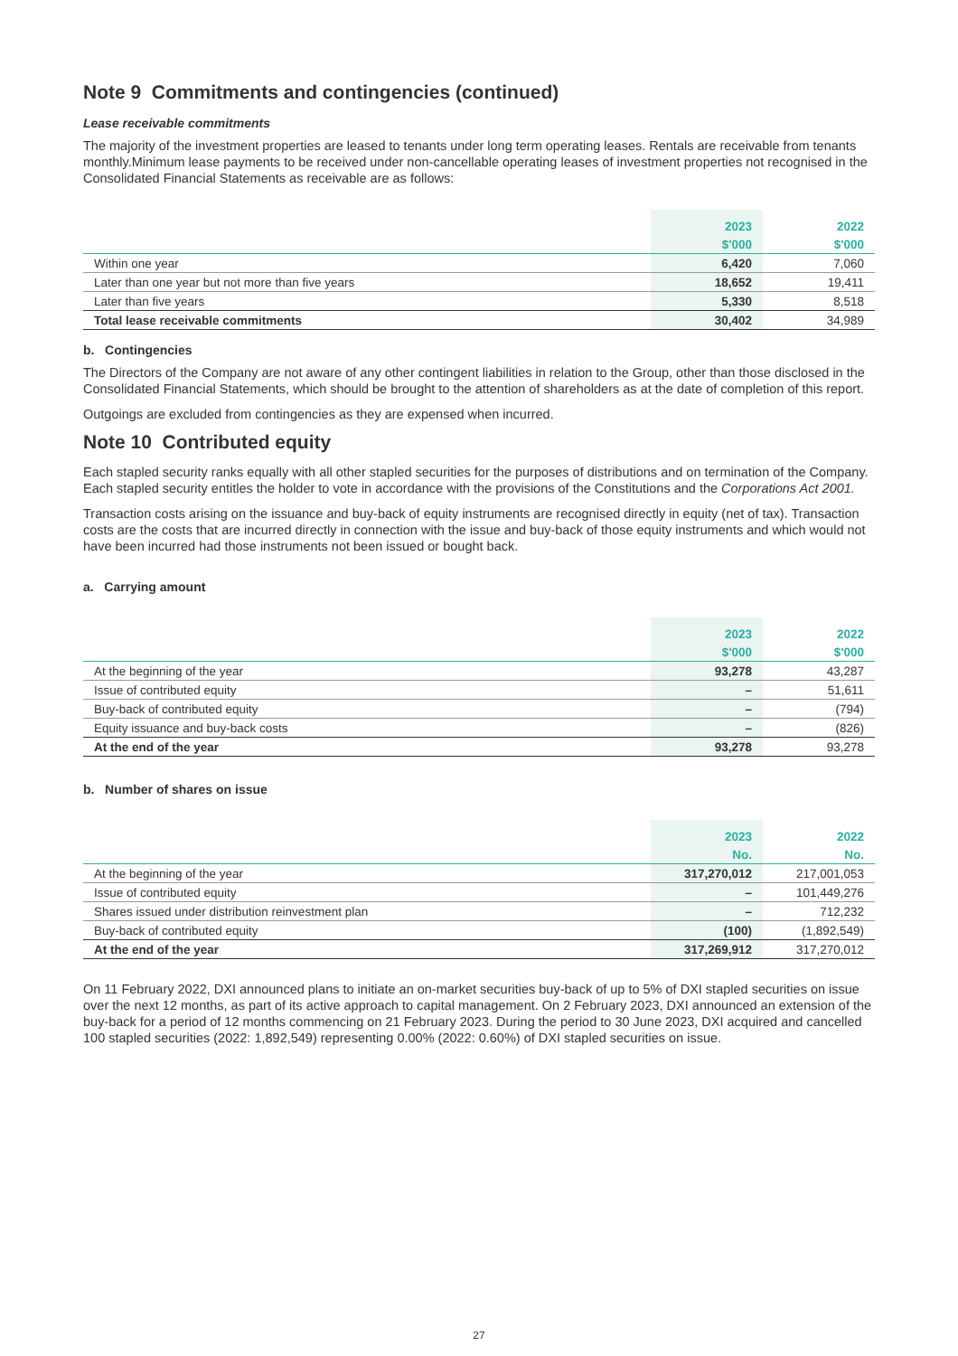Note 9 Commitments and contingencies (continued)
Lease receivable commitments
The majority of the investment properties are leased to tenants under long term operating leases. Rentals are receivable from tenants monthly.Minimum lease payments to be received under non-cancellable operating leases of investment properties not recognised in the Consolidated Financial Statements as receivable are as follows:
| | 2023 | 2022 |
| --- | --- | --- |
| | $'000 | $'000 |
| Within one year | 6,420 | 7,060 |
| Later than one year but not more than five years | 18,652 | 19,411 |
| Later than five years | 5,330 | 8,518 |
| Total lease receivable commitments | 30,402 | 34,989 |
b. Contingencies
The Directors of the Company are not aware of any other contingent liabilities in relation to the Group, other than those disclosed in the Consolidated Financial Statements, which should be brought to the attention of shareholders as at the date of completion of this report.
Outgoings are excluded from contingencies as they are expensed when incurred.
Note 10 Contributed equity
Each stapled security ranks equally with all other stapled securities for the purposes of distributions and on termination of the Company. Each stapled security entitles the holder to vote in accordance with the provisions of the Constitutions and the Corporations Act 2001.
Transaction costs arising on the issuance and buy-back of equity instruments are recognised directly in equity (net of tax). Transaction costs are the costs that are incurred directly in connection with the issue and buy-back of those equity instruments and which would not have been incurred had those instruments not been issued or bought back.
a. Carrying amount
| | 2023 | 2022 |
| --- | --- | --- |
| | $'000 | $'000 |
| At the beginning of the year | 93,278 | 43,287 |
| Issue of contributed equity | – | 51,611 |
| Buy-back of contributed equity | – | (794) |
| Equity issuance and buy-back costs | – | (826) |
| At the end of the year | 93,278 | 93,278 |
b. Number of shares on issue
| | 2023 | 2022 |
| --- | --- | --- |
| | No. | No. |
| At the beginning of the year | 317,270,012 | 217,001,053 |
| Issue of contributed equity | – | 101,449,276 |
| Shares issued under distribution reinvestment plan | – | 712,232 |
| Buy-back of contributed equity | (100) | (1,892,549) |
| At the end of the year | 317,269,912 | 317,270,012 |
On 11 February 2022, DXI announced plans to initiate an on-market securities buy-back of up to 5% of DXI stapled securities on issue over the next 12 months, as part of its active approach to capital management. On 2 February 2023, DXI announced an extension of the buy-back for a period of 12 months commencing on 21 February 2023. During the period to 30 June 2023, DXI acquired and cancelled 100 stapled securities (2022: 1,892,549) representing 0.00% (2022: 0.60%) of DXI stapled securities on issue.
27